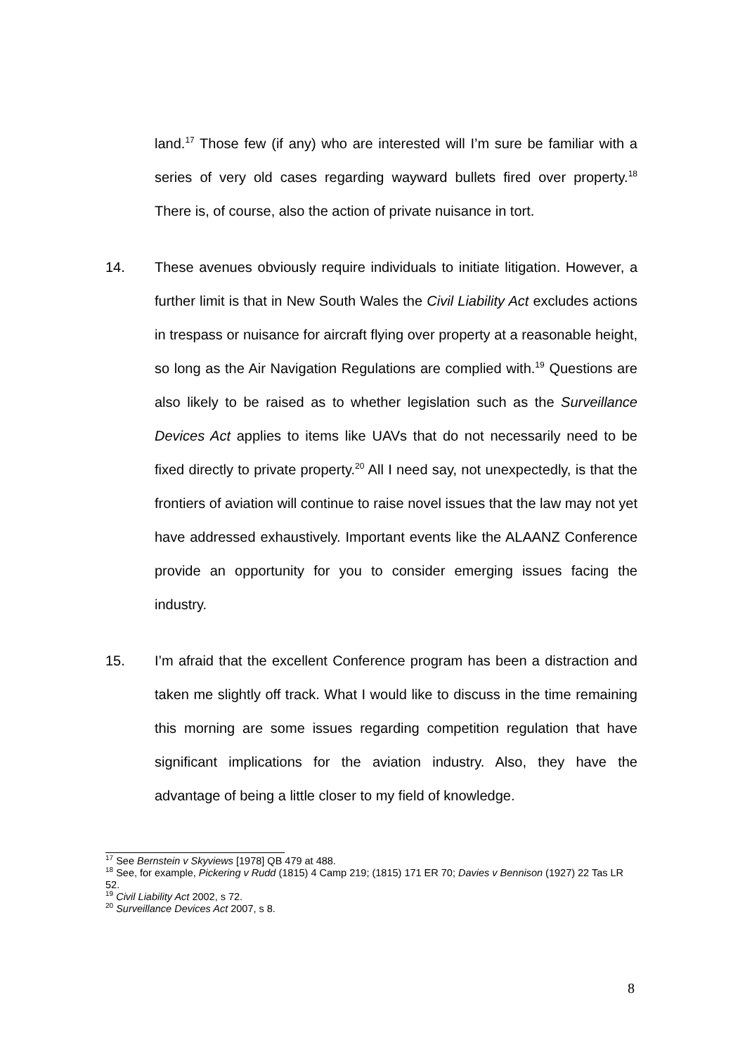land.<sup>17</sup> Those few (if any) who are interested will I’m sure be familiar with a series of very old cases regarding wayward bullets fired over property.<sup>18</sup> There is, of course, also the action of private nuisance in tort.
14. These avenues obviously require individuals to initiate litigation. However, a further limit is that in New South Wales the Civil Liability Act excludes actions in trespass or nuisance for aircraft flying over property at a reasonable height, so long as the Air Navigation Regulations are complied with.<sup>19</sup> Questions are also likely to be raised as to whether legislation such as the Surveillance Devices Act applies to items like UAVs that do not necessarily need to be fixed directly to private property.<sup>20</sup> All I need say, not unexpectedly, is that the frontiers of aviation will continue to raise novel issues that the law may not yet have addressed exhaustively. Important events like the ALAANZ Conference provide an opportunity for you to consider emerging issues facing the industry.
15. I’m afraid that the excellent Conference program has been a distraction and taken me slightly off track. What I would like to discuss in the time remaining this morning are some issues regarding competition regulation that have significant implications for the aviation industry. Also, they have the advantage of being a little closer to my field of knowledge.
<sup>17</sup> See Bernstein v Skyviews [1978] QB 479 at 488.
<sup>18</sup> See, for example, Pickering v Rudd (1815) 4 Camp 219; (1815) 171 ER 70; Davies v Bennison (1927) 22 Tas LR 52.
<sup>19</sup> Civil Liability Act 2002, s 72.
<sup>20</sup> Surveillance Devices Act 2007, s 8.
8